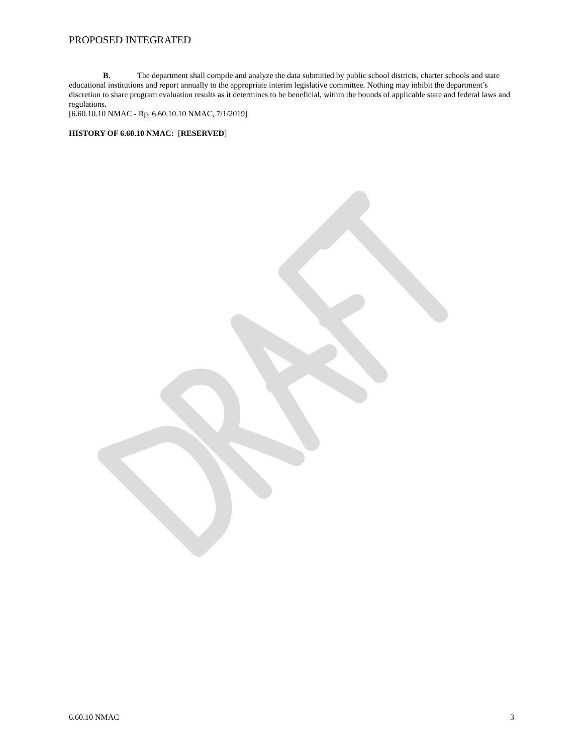PROPOSED INTEGRATED
B. The department shall compile and analyze the data submitted by public school districts, charter schools and state educational institutions and report annually to the appropriate interim legislative committee. Nothing may inhibit the department’s discretion to share program evaluation results as it determines to be beneficial, within the bounds of applicable state and federal laws and regulations.
[6.60.10.10 NMAC - Rp, 6.60.10.10 NMAC, 7/1/2019]
HISTORY OF 6.60.10 NMAC: [RESERVED]
6.60.10 NMAC 3